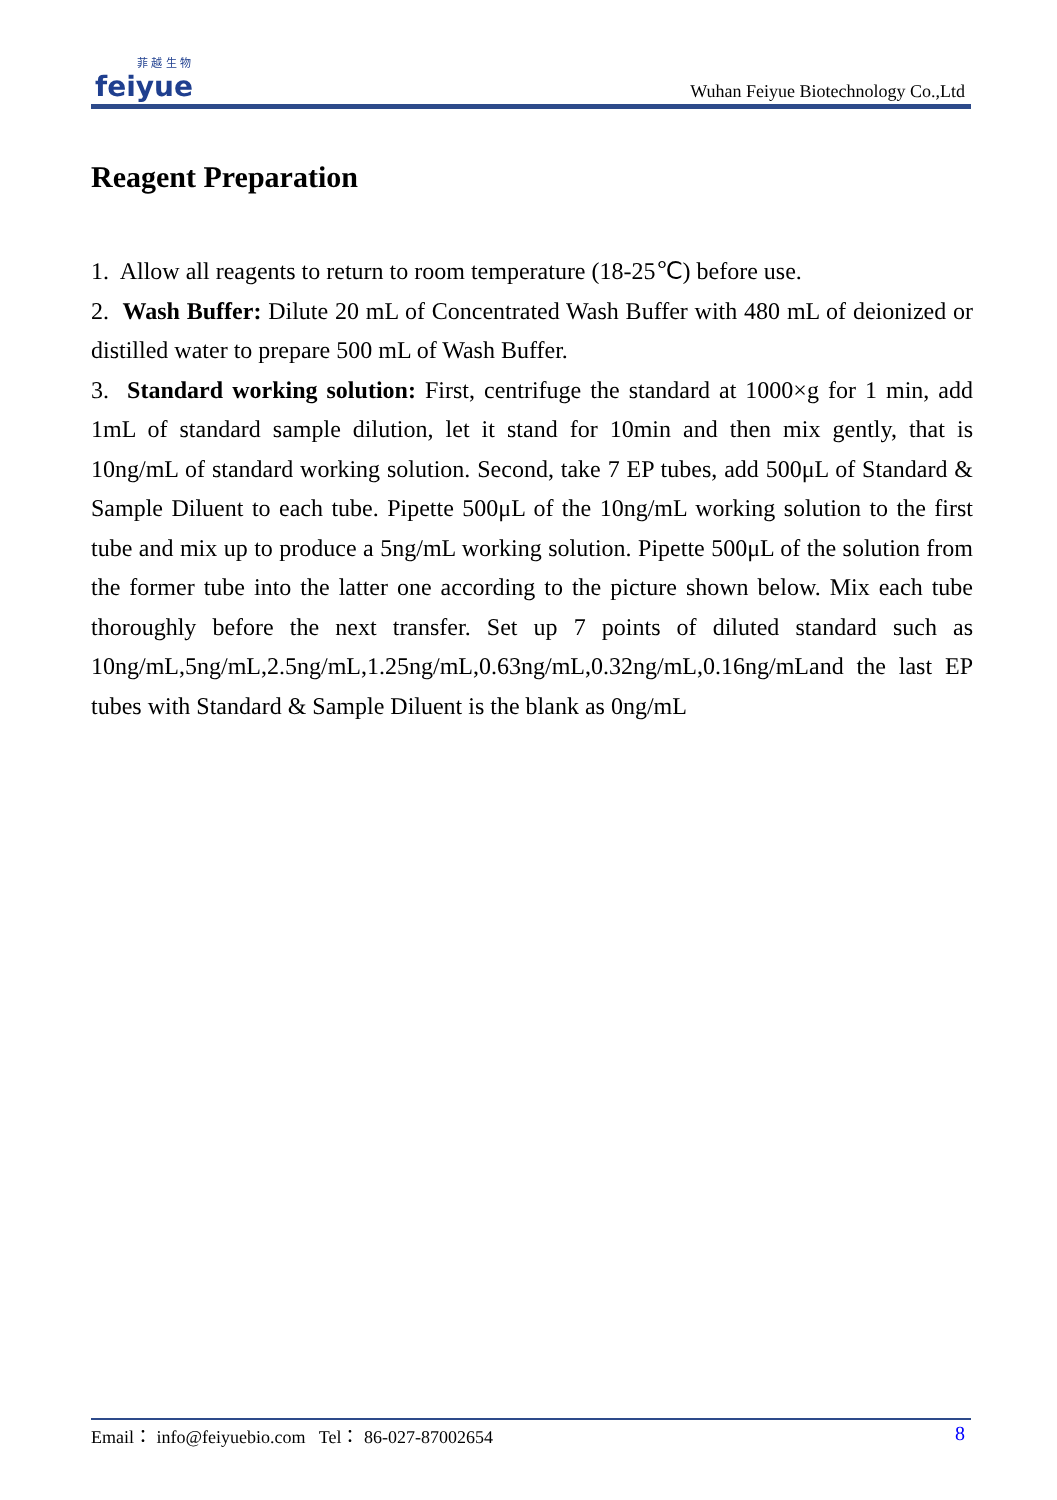菲 越 生 物
feiyue
Wuhan Feiyue Biotechnology Co.,Ltd
Reagent Preparation
1. Allow all reagents to return to room temperature (18-25℃) before use.
2. Wash Buffer: Dilute 20 mL of Concentrated Wash Buffer with 480 mL of deionized or distilled water to prepare 500 mL of Wash Buffer.
3. Standard working solution: First, centrifuge the standard at 1000×g for 1 min, add 1mL of standard sample dilution, let it stand for 10min and then mix gently, that is 10ng/mL of standard working solution. Second, take 7 EP tubes, add 500μL of Standard & Sample Diluent to each tube. Pipette 500μL of the 10ng/mL working solution to the first tube and mix up to produce a 5ng/mL working solution. Pipette 500μL of the solution from the former tube into the latter one according to the picture shown below. Mix each tube thoroughly before the next transfer. Set up 7 points of diluted standard such as 10ng/mL,5ng/mL,2.5ng/mL,1.25ng/mL,0.63ng/mL,0.32ng/mL,0.16ng/mLand the last EP tubes with Standard & Sample Diluent is the blank as 0ng/mL
Email： info@feiyuebio.com Tel： 86-027-87002654 8